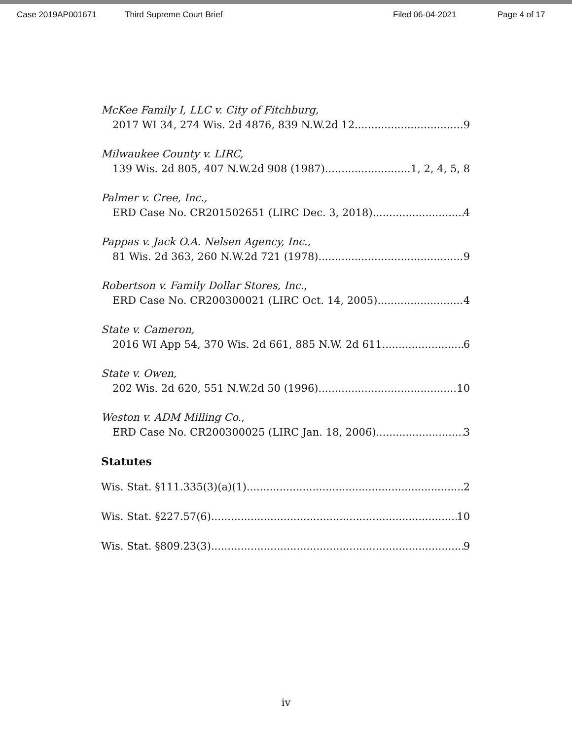Case 2019AP001671 Third Supreme Court Brief Filed 06-04-2021 Page 4 of 17
McKee Family I, LLC v. City of Fitchburg,
2017 WI 34, 274 Wis. 2d 4876, 839 N.W.2d 12 9
Milwaukee County v. LIRC,
139 Wis. 2d 805, 407 N.W.2d 908 (1987) 1, 2, 4, 5, 8
Palmer v. Cree, Inc.,
ERD Case No. CR201502651 (LIRC Dec. 3, 2018) 4
Pappas v. Jack O.A. Nelsen Agency, Inc.,
81 Wis. 2d 363, 260 N.W.2d 721 (1978) 9
Robertson v. Family Dollar Stores, Inc.,
ERD Case No. CR200300021 (LIRC Oct. 14, 2005) 4
State v. Cameron,
2016 WI App 54, 370 Wis. 2d 661, 885 N.W. 2d 611 6
State v. Owen,
202 Wis. 2d 620, 551 N.W.2d 50 (1996) 10
Weston v. ADM Milling Co.,
ERD Case No. CR200300025 (LIRC Jan. 18, 2006) 3
Statutes
Wis. Stat. §111.335(3)(a)(1) 2
Wis. Stat. §227.57(6) 10
Wis. Stat. §809.23(3) 9
iv